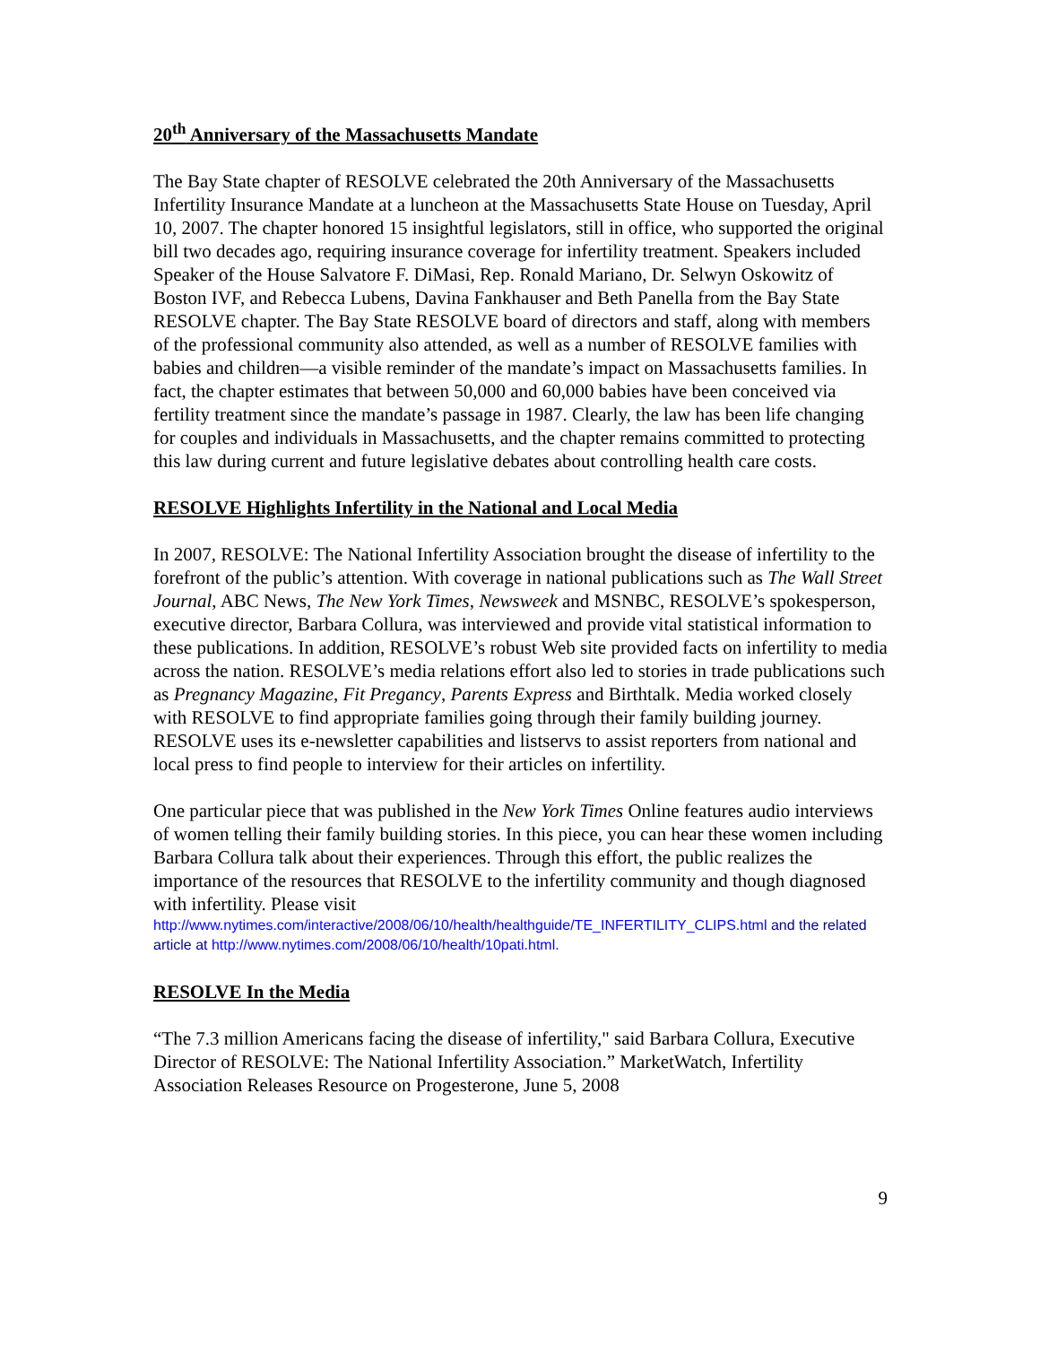20<sup>th</sup> Anniversary of the Massachusetts Mandate
The Bay State chapter of RESOLVE celebrated the 20th Anniversary of the Massachusetts Infertility Insurance Mandate at a luncheon at the Massachusetts State House on Tuesday, April 10, 2007. The chapter honored 15 insightful legislators, still in office, who supported the original bill two decades ago, requiring insurance coverage for infertility treatment. Speakers included Speaker of the House Salvatore F. DiMasi, Rep. Ronald Mariano, Dr. Selwyn Oskowitz of Boston IVF, and Rebecca Lubens, Davina Fankhauser and Beth Panella from the Bay State RESOLVE chapter. The Bay State RESOLVE board of directors and staff, along with members of the professional community also attended, as well as a number of RESOLVE families with babies and children—a visible reminder of the mandate’s impact on Massachusetts families. In fact, the chapter estimates that between 50,000 and 60,000 babies have been conceived via fertility treatment since the mandate’s passage in 1987. Clearly, the law has been life changing for couples and individuals in Massachusetts, and the chapter remains committed to protecting this law during current and future legislative debates about controlling health care costs.
RESOLVE Highlights Infertility in the National and Local Media
In 2007, RESOLVE: The National Infertility Association brought the disease of infertility to the forefront of the public’s attention. With coverage in national publications such as The Wall Street Journal, ABC News, The New York Times, Newsweek and MSNBC, RESOLVE’s spokesperson, executive director, Barbara Collura, was interviewed and provide vital statistical information to these publications. In addition, RESOLVE’s robust Web site provided facts on infertility to media across the nation. RESOLVE’s media relations effort also led to stories in trade publications such as Pregnancy Magazine, Fit Pregancy, Parents Express and Birthtalk. Media worked closely with RESOLVE to find appropriate families going through their family building journey. RESOLVE uses its e-newsletter capabilities and listservs to assist reporters from national and local press to find people to interview for their articles on infertility.
One particular piece that was published in the New York Times Online features audio interviews of women telling their family building stories. In this piece, you can hear these women including Barbara Collura talk about their experiences. Through this effort, the public realizes the importance of the resources that RESOLVE to the infertility community and though diagnosed with infertility. Please visit
http://www.nytimes.com/interactive/2008/06/10/health/healthguide/TE_INFERTILITY_CLIPS.html and the related article at http://www.nytimes.com/2008/06/10/health/10pati.html.
RESOLVE In the Media
“The 7.3 million Americans facing the disease of infertility," said Barbara Collura, Executive Director of RESOLVE: The National Infertility Association.” MarketWatch, Infertility Association Releases Resource on Progesterone, June 5, 2008
9